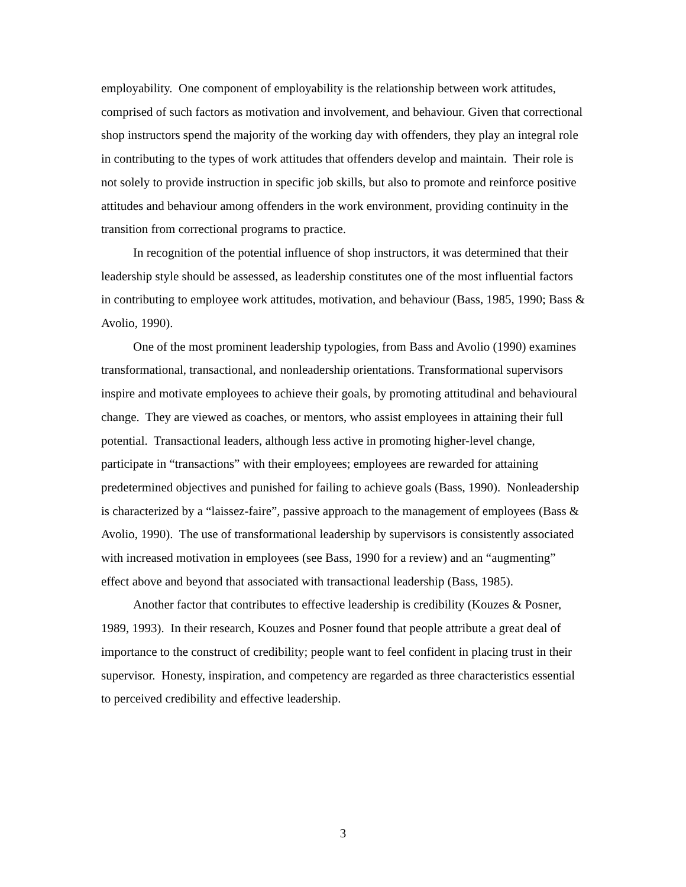employability. One component of employability is the relationship between work attitudes, comprised of such factors as motivation and involvement, and behaviour. Given that correctional shop instructors spend the majority of the working day with offenders, they play an integral role in contributing to the types of work attitudes that offenders develop and maintain. Their role is not solely to provide instruction in specific job skills, but also to promote and reinforce positive attitudes and behaviour among offenders in the work environment, providing continuity in the transition from correctional programs to practice.
In recognition of the potential influence of shop instructors, it was determined that their leadership style should be assessed, as leadership constitutes one of the most influential factors in contributing to employee work attitudes, motivation, and behaviour (Bass, 1985, 1990; Bass & Avolio, 1990).
One of the most prominent leadership typologies, from Bass and Avolio (1990) examines transformational, transactional, and nonleadership orientations. Transformational supervisors inspire and motivate employees to achieve their goals, by promoting attitudinal and behavioural change. They are viewed as coaches, or mentors, who assist employees in attaining their full potential. Transactional leaders, although less active in promoting higher-level change, participate in “transactions” with their employees; employees are rewarded for attaining predetermined objectives and punished for failing to achieve goals (Bass, 1990). Nonleadership is characterized by a “laissez-faire”, passive approach to the management of employees (Bass & Avolio, 1990). The use of transformational leadership by supervisors is consistently associated with increased motivation in employees (see Bass, 1990 for a review) and an “augmenting” effect above and beyond that associated with transactional leadership (Bass, 1985).
Another factor that contributes to effective leadership is credibility (Kouzes & Posner, 1989, 1993). In their research, Kouzes and Posner found that people attribute a great deal of importance to the construct of credibility; people want to feel confident in placing trust in their supervisor. Honesty, inspiration, and competency are regarded as three characteristics essential to perceived credibility and effective leadership.
3